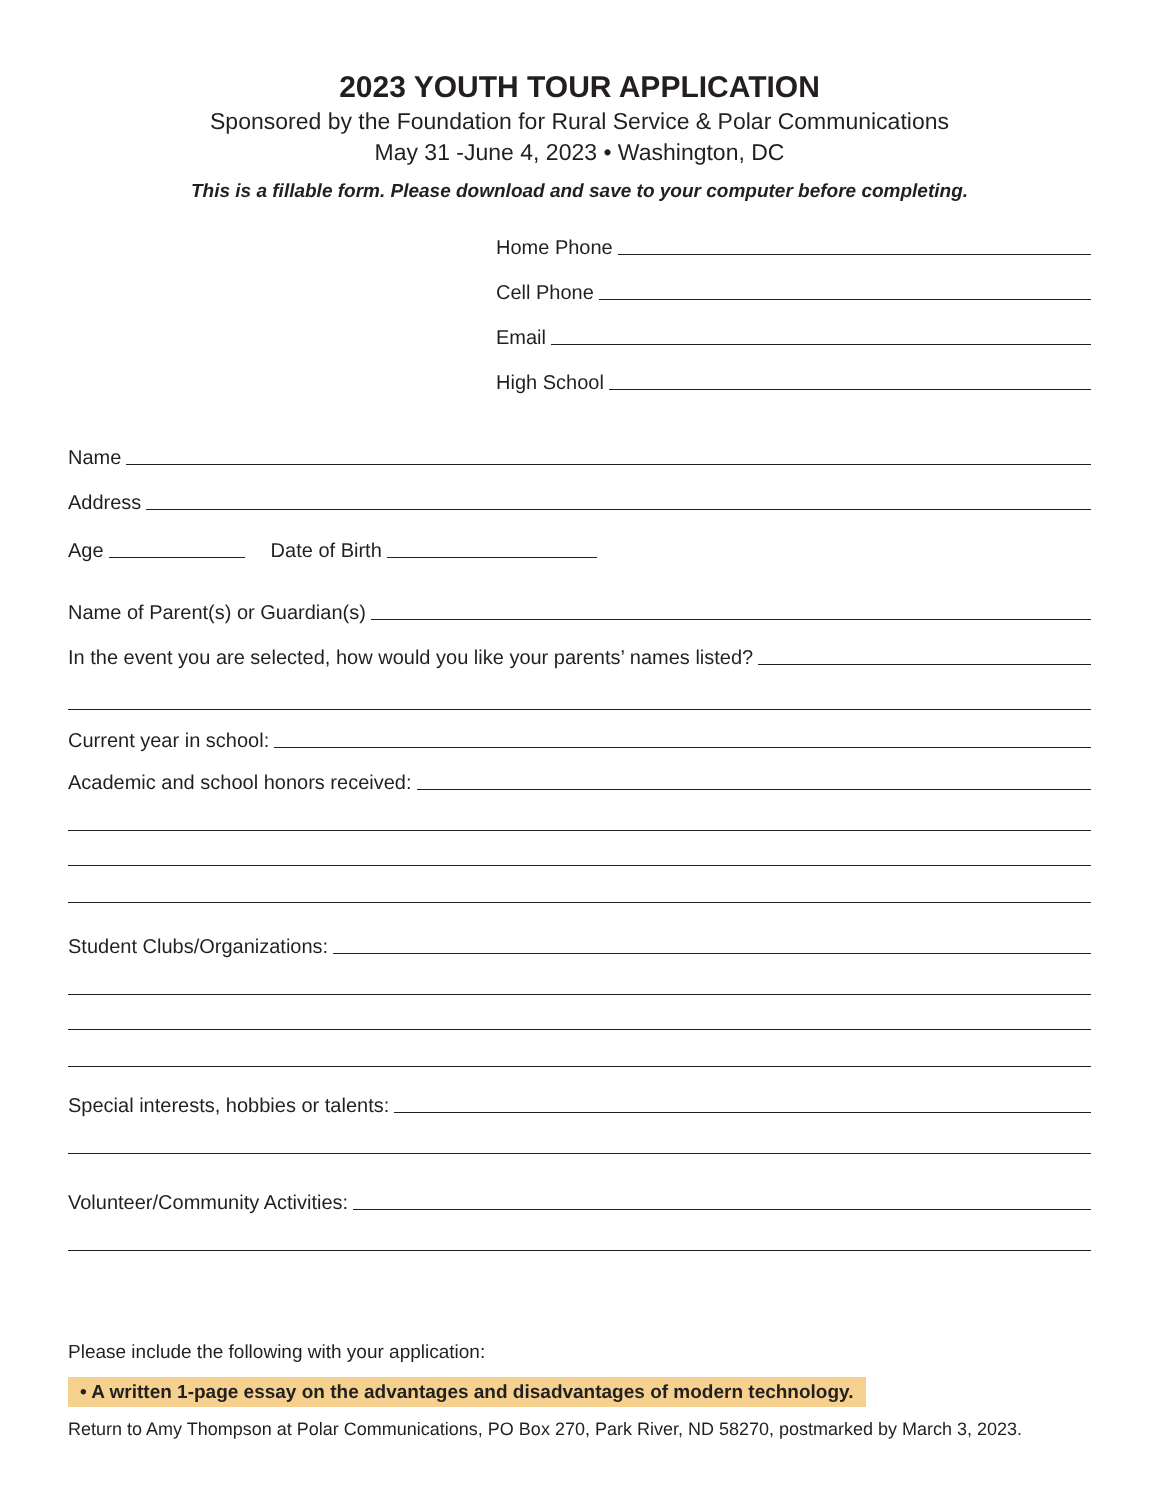2023 YOUTH TOUR APPLICATION
Sponsored by the Foundation for Rural Service & Polar Communications
May 31 -June 4, 2023 • Washington, DC
This is a fillable form. Please download and save to your computer before completing.
Home Phone
Cell Phone
Email
High School
Name
Address
Age Date of Birth
Name of Parent(s) or Guardian(s)
In the event you are selected, how would you like your parents’ names listed?
Current year in school:
Academic and school honors received:
Student Clubs/Organizations:
Special interests, hobbies or talents:
Volunteer/Community Activities:
Please include the following with your application:
• A written 1-page essay on the advantages and disadvantages of modern technology.
Return to Amy Thompson at Polar Communications, PO Box 270, Park River, ND 58270, postmarked by March 3, 2023.